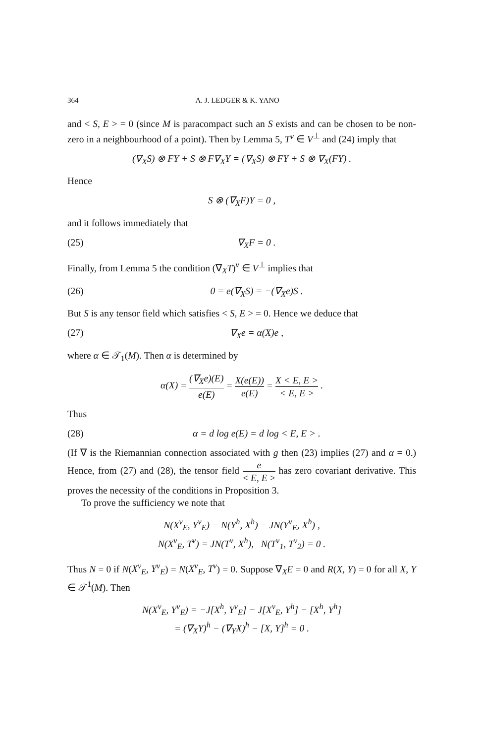364 A. J. LEDGER & K. YANO
and < S, E > = 0 (since M is paracompact such an S exists and can be chosen to be non-zero in a neighbourhood of a point). Then by Lemma 5, T<sup>v</sup> ∈ V<sup>⊥</sup> and (24) imply that
(∇<sub>X</sub>S) ⊗ FY + S ⊗ F∇<sub>X</sub>Y = (∇<sub>X</sub>S) ⊗ FY + S ⊗ ∇<sub>X</sub>(FY) .
Hence
S ⊗ (∇<sub>X</sub>F)Y = 0 ,
and it follows immediately that
(25) ∇<sub>X</sub>F = 0 .
Finally, from Lemma 5 the condition (∇<sub>X</sub>T)<sup>v</sup> ∈ V<sup>⊥</sup> implies that
(26) 0 = e(∇<sub>X</sub>S) = −(∇<sub>X</sub>e)S .
But S is any tensor field which satisfies < S, E > = 0. Hence we deduce that
(27) ∇<sub>X</sub>e = α(X)e ,
where α ∈ 𝒯<sub>1</sub>(M). Then α is determined by
α(X) = (∇<sub>X</sub>e)(E) e(E) = X(e(E)) e(E) = X < E, E > < E, E > .
Thus
(28) α = d log e(E) = d log < E, E > .
(If ∇ is the Riemannian connection associated with g then (23) implies (27) and α = 0.) Hence, from (27) and (28), the tensor field e < E, E > has zero covariant derivative. This proves the necessity of the conditions in Proposition 3.
To prove the sufficiency we note that
N(X<sup>v</sup><sub>E</sub>, Y<sup>v</sup><sub>E</sub>) = N(Y<sup>h</sup>, X<sup>h</sup>) = JN(Y<sup>v</sup><sub>E</sub>, X<sup>h</sup>) ,
N(X<sup>v</sup><sub>E</sub>, T<sup>v</sup>) = JN(T<sup>v</sup>, X<sup>h</sup>), N(T<sup>v</sup><sub>1</sub>, T<sup>v</sup><sub>2</sub>) = 0 .
Thus N = 0 if N(X<sup>v</sup><sub>E</sub>, Y<sup>v</sup><sub>E</sub>) = N(X<sup>v</sup><sub>E</sub>, T<sup>v</sup>) = 0. Suppose ∇<sub>X</sub>E = 0 and R(X, Y) = 0 for all X, Y ∈ 𝒯<sup>1</sup>(M). Then
N(X<sup>v</sup><sub>E</sub>, Y<sup>v</sup><sub>E</sub>) = −J[X<sup>h</sup>, Y<sup>v</sup><sub>E</sub>] − J[X<sup>v</sup><sub>E</sub>, Y<sup>h</sup>] − [X<sup>h</sup>, Y<sup>h</sup>]
= (∇<sub>X</sub>Y)<sup>h</sup> − (∇<sub>Y</sub>X)<sup>h</sup> − [X, Y]<sup>h</sup> = 0 .